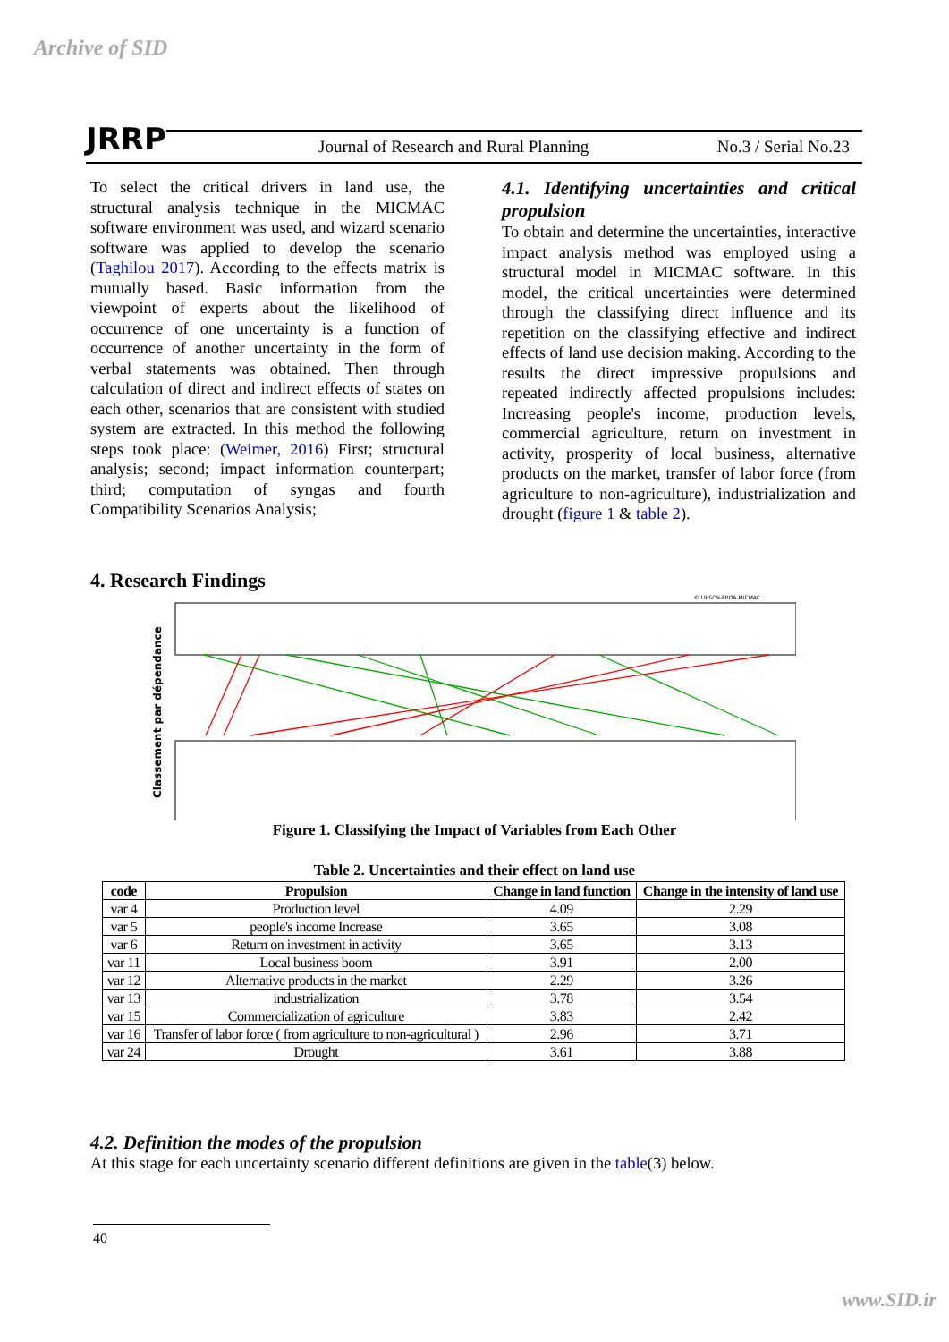Archive of SID
JRRP
Journal of Research and Rural Planning
No.3 / Serial No.23
To select the critical drivers in land use, the structural analysis technique in the MICMAC software environment was used, and wizard scenario software was applied to develop the scenario (Taghilou 2017). According to the effects matrix is mutually based. Basic information from the viewpoint of experts about the likelihood of occurrence of one uncertainty is a function of occurrence of another uncertainty in the form of verbal statements was obtained. Then through calculation of direct and indirect effects of states on each other, scenarios that are consistent with studied system are extracted. In this method the following steps took place: (Weimer, 2016) First; structural analysis; second; impact information counterpart; third; computation of syngas and fourth Compatibility Scenarios Analysis;
4.1. Identifying uncertainties and critical propulsion
To obtain and determine the uncertainties, interactive impact analysis method was employed using a structural model in MICMAC software. In this model, the critical uncertainties were determined through the classifying direct influence and its repetition on the classifying effective and indirect effects of land use decision making. According to the results the direct impressive propulsions and repeated indirectly affected propulsions includes: Increasing people's income, production levels, commercial agriculture, return on investment in activity, prosperity of local business, alternative products on the market, transfer of labor force (from agriculture to non-agriculture), industrialization and drought (figure 1 & table 2).
4. Research Findings
© LIPSOR-EPITA-MICMAC
Classement par dépendance
Figure 1. Classifying the Impact of Variables from Each Other
Table 2. Uncertainties and their effect on land use
| code | Propulsion | Change in land function | Change in the intensity of land use |
| --- | --- | --- | --- |
| var 4 | Production level | 4.09 | 2.29 |
| var 5 | people's income Increase | 3.65 | 3.08 |
| var 6 | Return on investment in activity | 3.65 | 3.13 |
| var 11 | Local business boom | 3.91 | 2.00 |
| var 12 | Alternative products in the market | 2.29 | 3.26 |
| var 13 | industrialization | 3.78 | 3.54 |
| var 15 | Commercialization of agriculture | 3.83 | 2.42 |
| var 16 | Transfer of labor force ( from agriculture to non-agricultural ) | 2.96 | 3.71 |
| var 24 | Drought | 3.61 | 3.88 |
4.2. Definition the modes of the propulsion
At this stage for each uncertainty scenario different definitions are given in the table(3) below.
40
www.SID.ir